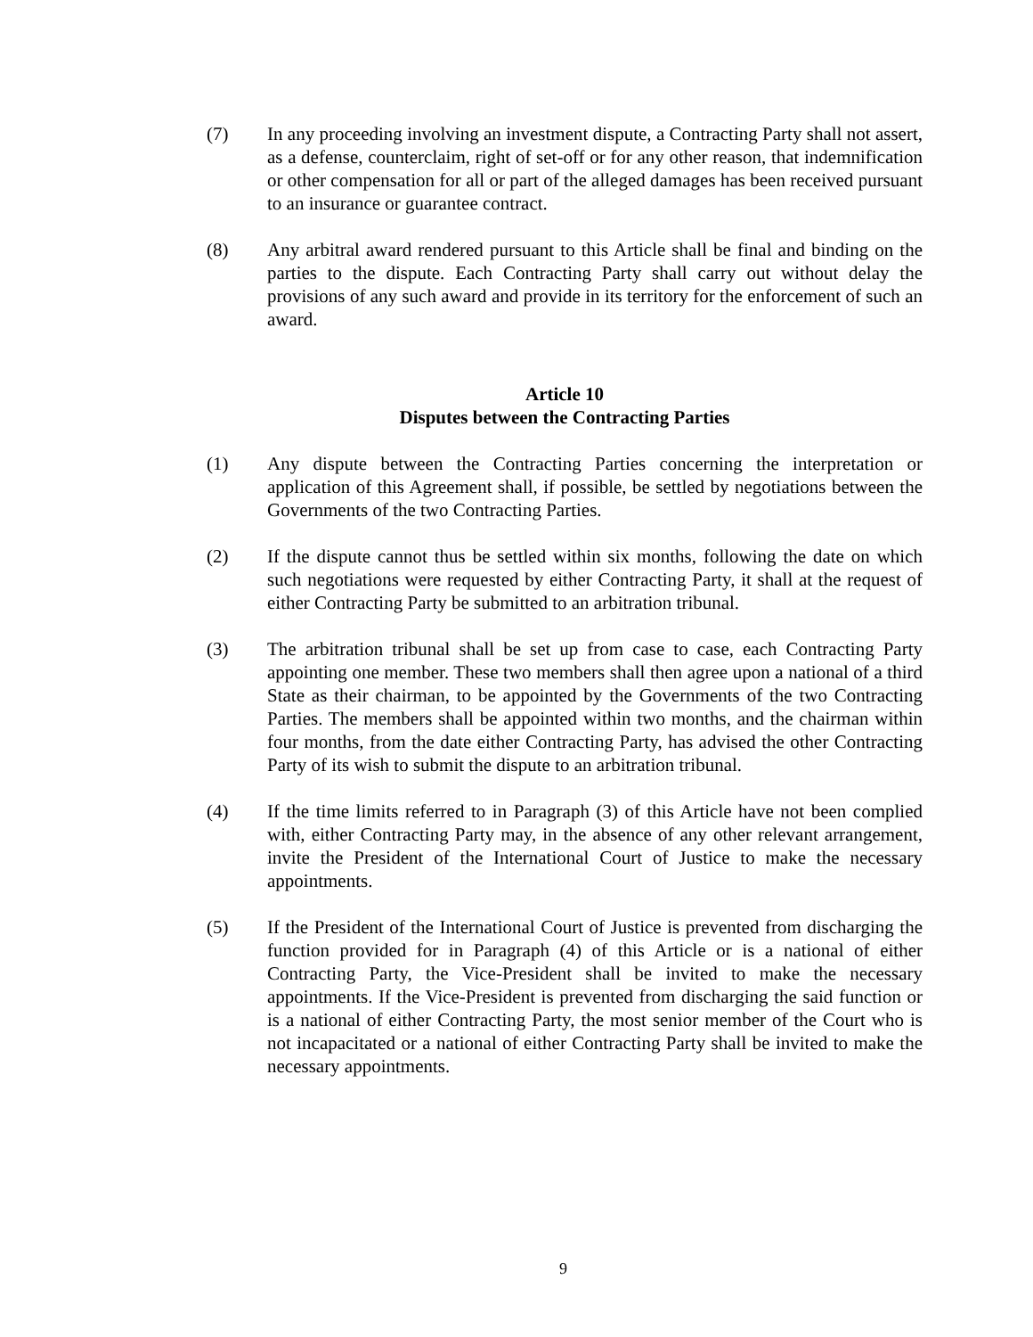(7) In any proceeding involving an investment dispute, a Contracting Party shall not assert, as a defense, counterclaim, right of set-off or for any other reason, that indemnification or other compensation for all or part of the alleged damages has been received pursuant to an insurance or guarantee contract.
(8) Any arbitral award rendered pursuant to this Article shall be final and binding on the parties to the dispute. Each Contracting Party shall carry out without delay the provisions of any such award and provide in its territory for the enforcement of such an award.
Article 10
Disputes between the Contracting Parties
(1) Any dispute between the Contracting Parties concerning the interpretation or application of this Agreement shall, if possible, be settled by negotiations between the Governments of the two Contracting Parties.
(2) If the dispute cannot thus be settled within six months, following the date on which such negotiations were requested by either Contracting Party, it shall at the request of either Contracting Party be submitted to an arbitration tribunal.
(3) The arbitration tribunal shall be set up from case to case, each Contracting Party appointing one member. These two members shall then agree upon a national of a third State as their chairman, to be appointed by the Governments of the two Contracting Parties. The members shall be appointed within two months, and the chairman within four months, from the date either Contracting Party, has advised the other Contracting Party of its wish to submit the dispute to an arbitration tribunal.
(4) If the time limits referred to in Paragraph (3) of this Article have not been complied with, either Contracting Party may, in the absence of any other relevant arrangement, invite the President of the International Court of Justice to make the necessary appointments.
(5) If the President of the International Court of Justice is prevented from discharging the function provided for in Paragraph (4) of this Article or is a national of either Contracting Party, the Vice-President shall be invited to make the necessary appointments. If the Vice-President is prevented from discharging the said function or is a national of either Contracting Party, the most senior member of the Court who is not incapacitated or a national of either Contracting Party shall be invited to make the necessary appointments.
9